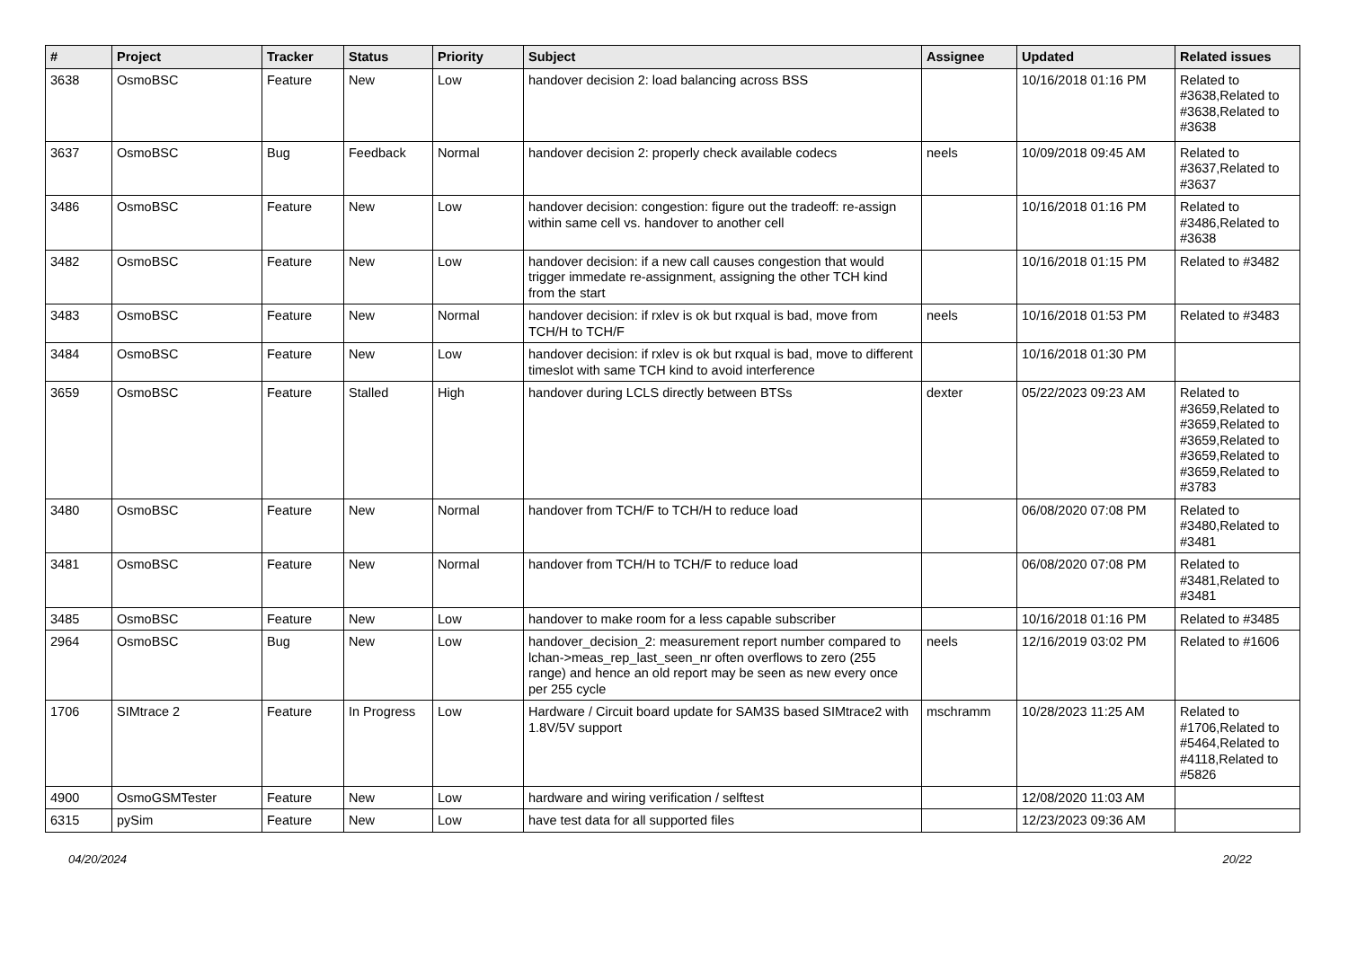| # | Project | Tracker | Status | Priority | Subject | Assignee | Updated | Related issues |
| --- | --- | --- | --- | --- | --- | --- | --- | --- |
| 3638 | OsmoBSC | Feature | New | Low | handover decision 2: load balancing across BSS | | 10/16/2018 01:16 PM | Related to #3638,Related to #3638,Related to #3638 |
| 3637 | OsmoBSC | Bug | Feedback | Normal | handover decision 2: properly check available codecs | neels | 10/09/2018 09:45 AM | Related to #3637,Related to #3637 |
| 3486 | OsmoBSC | Feature | New | Low | handover decision: congestion: figure out the tradeoff: re-assign within same cell vs. handover to another cell | | 10/16/2018 01:16 PM | Related to #3486,Related to #3638 |
| 3482 | OsmoBSC | Feature | New | Low | handover decision: if a new call causes congestion that would trigger immedate re-assignment, assigning the other TCH kind from the start | | 10/16/2018 01:15 PM | Related to #3482 |
| 3483 | OsmoBSC | Feature | New | Normal | handover decision: if rxlev is ok but rxqual is bad, move from TCH/H to TCH/F | neels | 10/16/2018 01:53 PM | Related to #3483 |
| 3484 | OsmoBSC | Feature | New | Low | handover decision: if rxlev is ok but rxqual is bad, move to different timeslot with same TCH kind to avoid interference | | 10/16/2018 01:30 PM | |
| 3659 | OsmoBSC | Feature | Stalled | High | handover during LCLS directly between BTSs | dexter | 05/22/2023 09:23 AM | Related to #3659,Related to #3659,Related to #3659,Related to #3659,Related to #3659,Related to #3783 |
| 3480 | OsmoBSC | Feature | New | Normal | handover from TCH/F to TCH/H to reduce load | | 06/08/2020 07:08 PM | Related to #3480,Related to #3481 |
| 3481 | OsmoBSC | Feature | New | Normal | handover from TCH/H to TCH/F to reduce load | | 06/08/2020 07:08 PM | Related to #3481,Related to #3481 |
| 3485 | OsmoBSC | Feature | New | Low | handover to make room for a less capable subscriber | | 10/16/2018 01:16 PM | Related to #3485 |
| 2964 | OsmoBSC | Bug | New | Low | handover_decision_2: measurement report number compared to lchan->meas_rep_last_seen_nr often overflows to zero (255 range) and hence an old report may be seen as new every once per 255 cycle | neels | 12/16/2019 03:02 PM | Related to #1606 |
| 1706 | SIMtrace 2 | Feature | In Progress | Low | Hardware / Circuit board update for SAM3S based SIMtrace2 with 1.8V/5V support | mschramm | 10/28/2023 11:25 AM | Related to #1706,Related to #5464,Related to #4118,Related to #5826 |
| 4900 | OsmoGSMTester | Feature | New | Low | hardware and wiring verification / selftest | | 12/08/2020 11:03 AM | |
| 6315 | pySim | Feature | New | Low | have test data for all supported files | | 12/23/2023 09:36 AM | |
04/20/2024 20/22